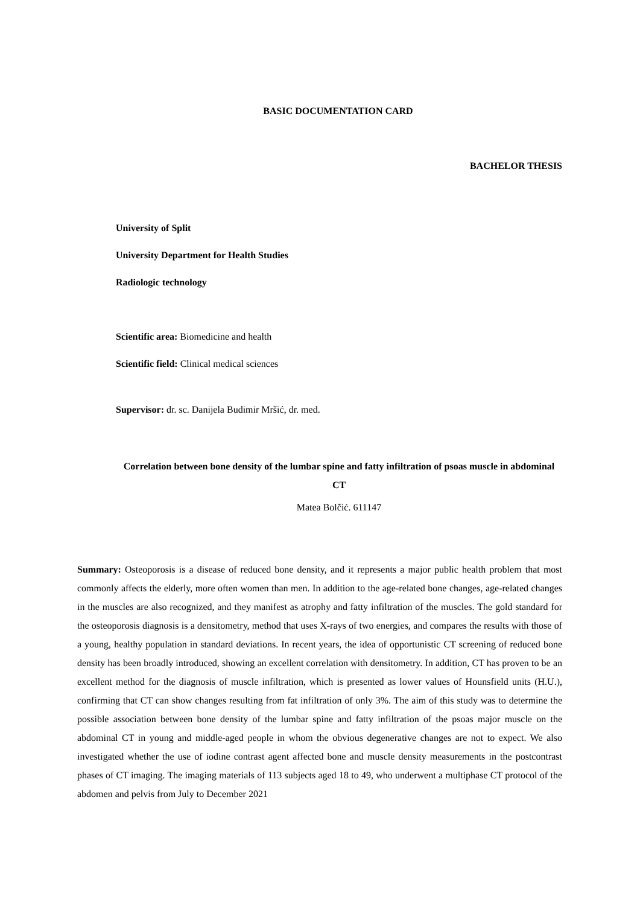BASIC DOCUMENTATION CARD
BACHELOR THESIS
University of Split
University Department for Health Studies
Radiologic technology
Scientific area: Biomedicine and health
Scientific field: Clinical medical sciences
Supervisor: dr. sc. Danijela Budimir Mršić, dr. med.
Correlation between bone density of the lumbar spine and fatty infiltration of psoas muscle in abdominal CT
Matea Bolčić. 611147
Summary: Osteoporosis is a disease of reduced bone density, and it represents a major public health problem that most commonly affects the elderly, more often women than men. In addition to the age-related bone changes, age-related changes in the muscles are also recognized, and they manifest as atrophy and fatty infiltration of the muscles. The gold standard for the osteoporosis diagnosis is a densitometry, method that uses X-rays of two energies, and compares the results with those of a young, healthy population in standard deviations. In recent years, the idea of opportunistic CT screening of reduced bone density has been broadly introduced, showing an excellent correlation with densitometry. In addition, CT has proven to be an excellent method for the diagnosis of muscle infiltration, which is presented as lower values of Hounsfield units (H.U.), confirming that CT can show changes resulting from fat infiltration of only 3%. The aim of this study was to determine the possible association between bone density of the lumbar spine and fatty infiltration of the psoas major muscle on the abdominal CT in young and middle-aged people in whom the obvious degenerative changes are not to expect. We also investigated whether the use of iodine contrast agent affected bone and muscle density measurements in the postcontrast phases of CT imaging. The imaging materials of 113 subjects aged 18 to 49, who underwent a multiphase CT protocol of the abdomen and pelvis from July to December 2021